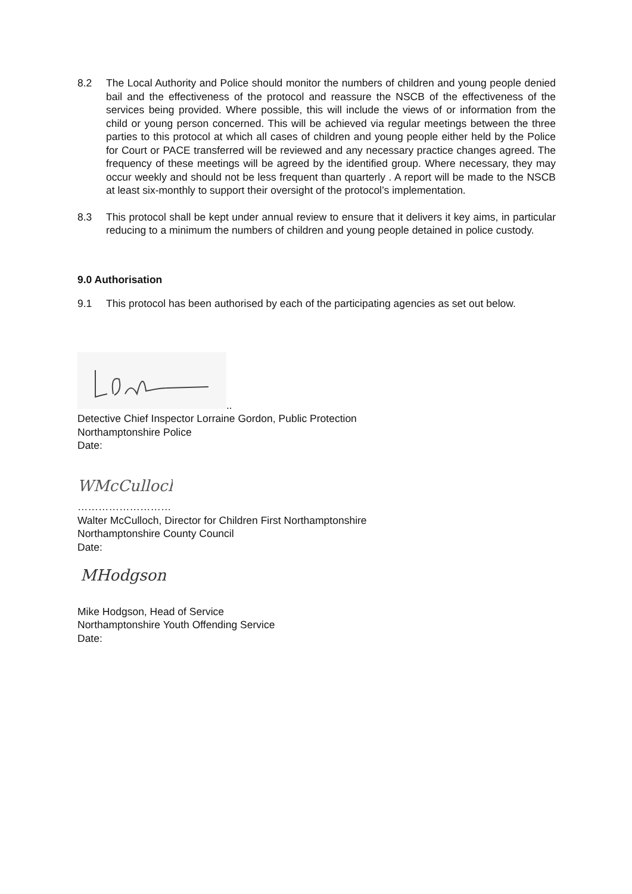8.2 The Local Authority and Police should monitor the numbers of children and young people denied bail and the effectiveness of the protocol and reassure the NSCB of the effectiveness of the services being provided. Where possible, this will include the views of or information from the child or young person concerned. This will be achieved via regular meetings between the three parties to this protocol at which all cases of children and young people either held by the Police for Court or PACE transferred will be reviewed and any necessary practice changes agreed. The frequency of these meetings will be agreed by the identified group. Where necessary, they may occur weekly and should not be less frequent than quarterly . A report will be made to the NSCB at least six-monthly to support their oversight of the protocol’s implementation.
8.3 This protocol shall be kept under annual review to ensure that it delivers it key aims, in particular reducing to a minimum the numbers of children and young people detained in police custody.
9.0 Authorisation
9.1 This protocol has been authorised by each of the participating agencies as set out below.
..
Detective Chief Inspector Lorraine Gordon, Public Protection
Northamptonshire Police
Date:
WMcCulloch
………………………
Walter McCulloch, Director for Children First Northamptonshire
Northamptonshire County Council
Date:
MHodgson
Mike Hodgson, Head of Service
Northamptonshire Youth Offending Service
Date: